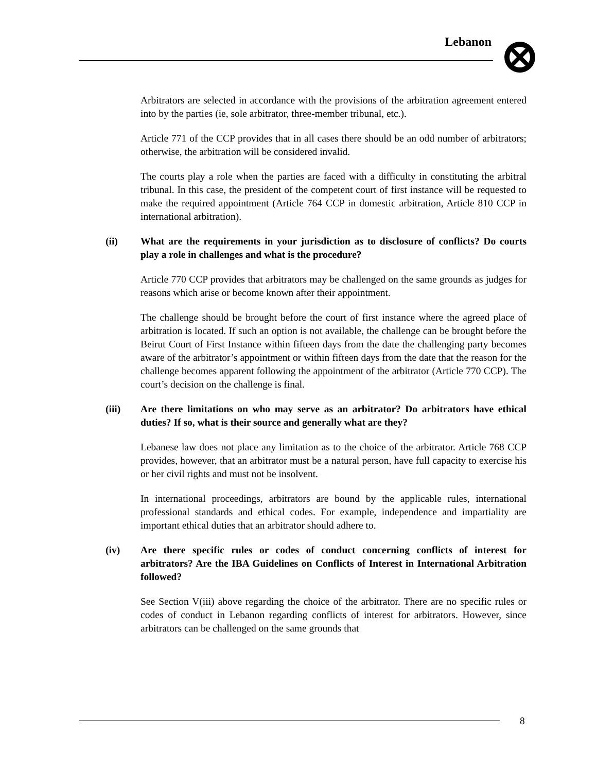Lebanon
Arbitrators are selected in accordance with the provisions of the arbitration agreement entered into by the parties (ie, sole arbitrator, three-member tribunal, etc.).
Article 771 of the CCP provides that in all cases there should be an odd number of arbitrators; otherwise, the arbitration will be considered invalid.
The courts play a role when the parties are faced with a difficulty in constituting the arbitral tribunal. In this case, the president of the competent court of first instance will be requested to make the required appointment (Article 764 CCP in domestic arbitration, Article 810 CCP in international arbitration).
(ii) What are the requirements in your jurisdiction as to disclosure of conflicts? Do courts play a role in challenges and what is the procedure?
Article 770 CCP provides that arbitrators may be challenged on the same grounds as judges for reasons which arise or become known after their appointment.
The challenge should be brought before the court of first instance where the agreed place of arbitration is located. If such an option is not available, the challenge can be brought before the Beirut Court of First Instance within fifteen days from the date the challenging party becomes aware of the arbitrator’s appointment or within fifteen days from the date that the reason for the challenge becomes apparent following the appointment of the arbitrator (Article 770 CCP). The court’s decision on the challenge is final.
(iii) Are there limitations on who may serve as an arbitrator? Do arbitrators have ethical duties? If so, what is their source and generally what are they?
Lebanese law does not place any limitation as to the choice of the arbitrator. Article 768 CCP provides, however, that an arbitrator must be a natural person, have full capacity to exercise his or her civil rights and must not be insolvent.
In international proceedings, arbitrators are bound by the applicable rules, international professional standards and ethical codes. For example, independence and impartiality are important ethical duties that an arbitrator should adhere to.
(iv) Are there specific rules or codes of conduct concerning conflicts of interest for arbitrators? Are the IBA Guidelines on Conflicts of Interest in International Arbitration followed?
See Section V(iii) above regarding the choice of the arbitrator. There are no specific rules or codes of conduct in Lebanon regarding conflicts of interest for arbitrators. However, since arbitrators can be challenged on the same grounds that
8